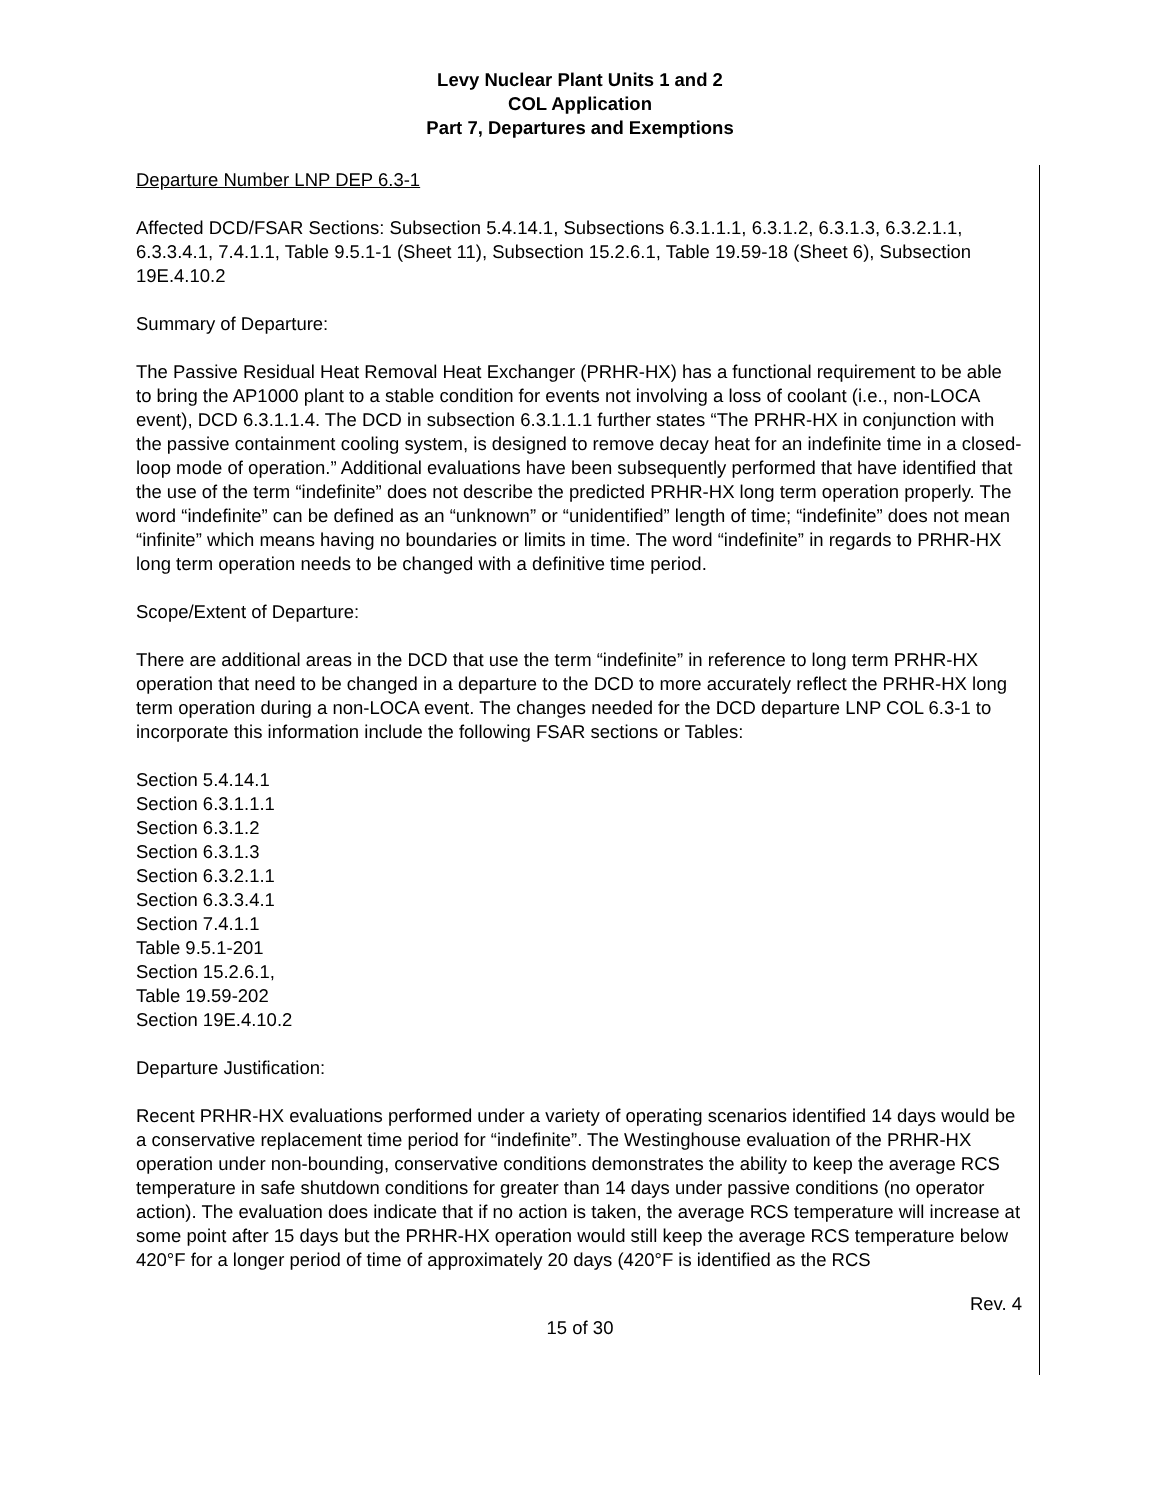Levy Nuclear Plant Units 1 and 2
COL Application
Part 7, Departures and Exemptions
Departure Number LNP DEP 6.3-1
Affected DCD/FSAR Sections: Subsection 5.4.14.1, Subsections 6.3.1.1.1, 6.3.1.2, 6.3.1.3, 6.3.2.1.1, 6.3.3.4.1, 7.4.1.1, Table 9.5.1-1 (Sheet 11), Subsection 15.2.6.1, Table 19.59-18 (Sheet 6), Subsection 19E.4.10.2
Summary of Departure:
The Passive Residual Heat Removal Heat Exchanger (PRHR-HX) has a functional requirement to be able to bring the AP1000 plant to a stable condition for events not involving a loss of coolant (i.e., non-LOCA event), DCD 6.3.1.1.4. The DCD in subsection 6.3.1.1.1 further states “The PRHR-HX in conjunction with the passive containment cooling system, is designed to remove decay heat for an indefinite time in a closed-loop mode of operation.” Additional evaluations have been subsequently performed that have identified that the use of the term “indefinite” does not describe the predicted PRHR-HX long term operation properly. The word “indefinite” can be defined as an “unknown” or “unidentified” length of time; “indefinite” does not mean “infinite” which means having no boundaries or limits in time. The word “indefinite” in regards to PRHR-HX long term operation needs to be changed with a definitive time period.
Scope/Extent of Departure:
There are additional areas in the DCD that use the term “indefinite” in reference to long term PRHR-HX operation that need to be changed in a departure to the DCD to more accurately reflect the PRHR-HX long term operation during a non-LOCA event. The changes needed for the DCD departure LNP COL 6.3-1 to incorporate this information include the following FSAR sections or Tables:
Section 5.4.14.1
Section 6.3.1.1.1
Section 6.3.1.2
Section 6.3.1.3
Section 6.3.2.1.1
Section 6.3.3.4.1
Section 7.4.1.1
Table 9.5.1-201
Section 15.2.6.1,
Table 19.59-202
Section 19E.4.10.2
Departure Justification:
Recent PRHR-HX evaluations performed under a variety of operating scenarios identified 14 days would be a conservative replacement time period for “indefinite”. The Westinghouse evaluation of the PRHR-HX operation under non-bounding, conservative conditions demonstrates the ability to keep the average RCS temperature in safe shutdown conditions for greater than 14 days under passive conditions (no operator action). The evaluation does indicate that if no action is taken, the average RCS temperature will increase at some point after 15 days but the PRHR-HX operation would still keep the average RCS temperature below 420°F for a longer period of time of approximately 20 days (420°F is identified as the RCS
Rev. 4
15 of 30